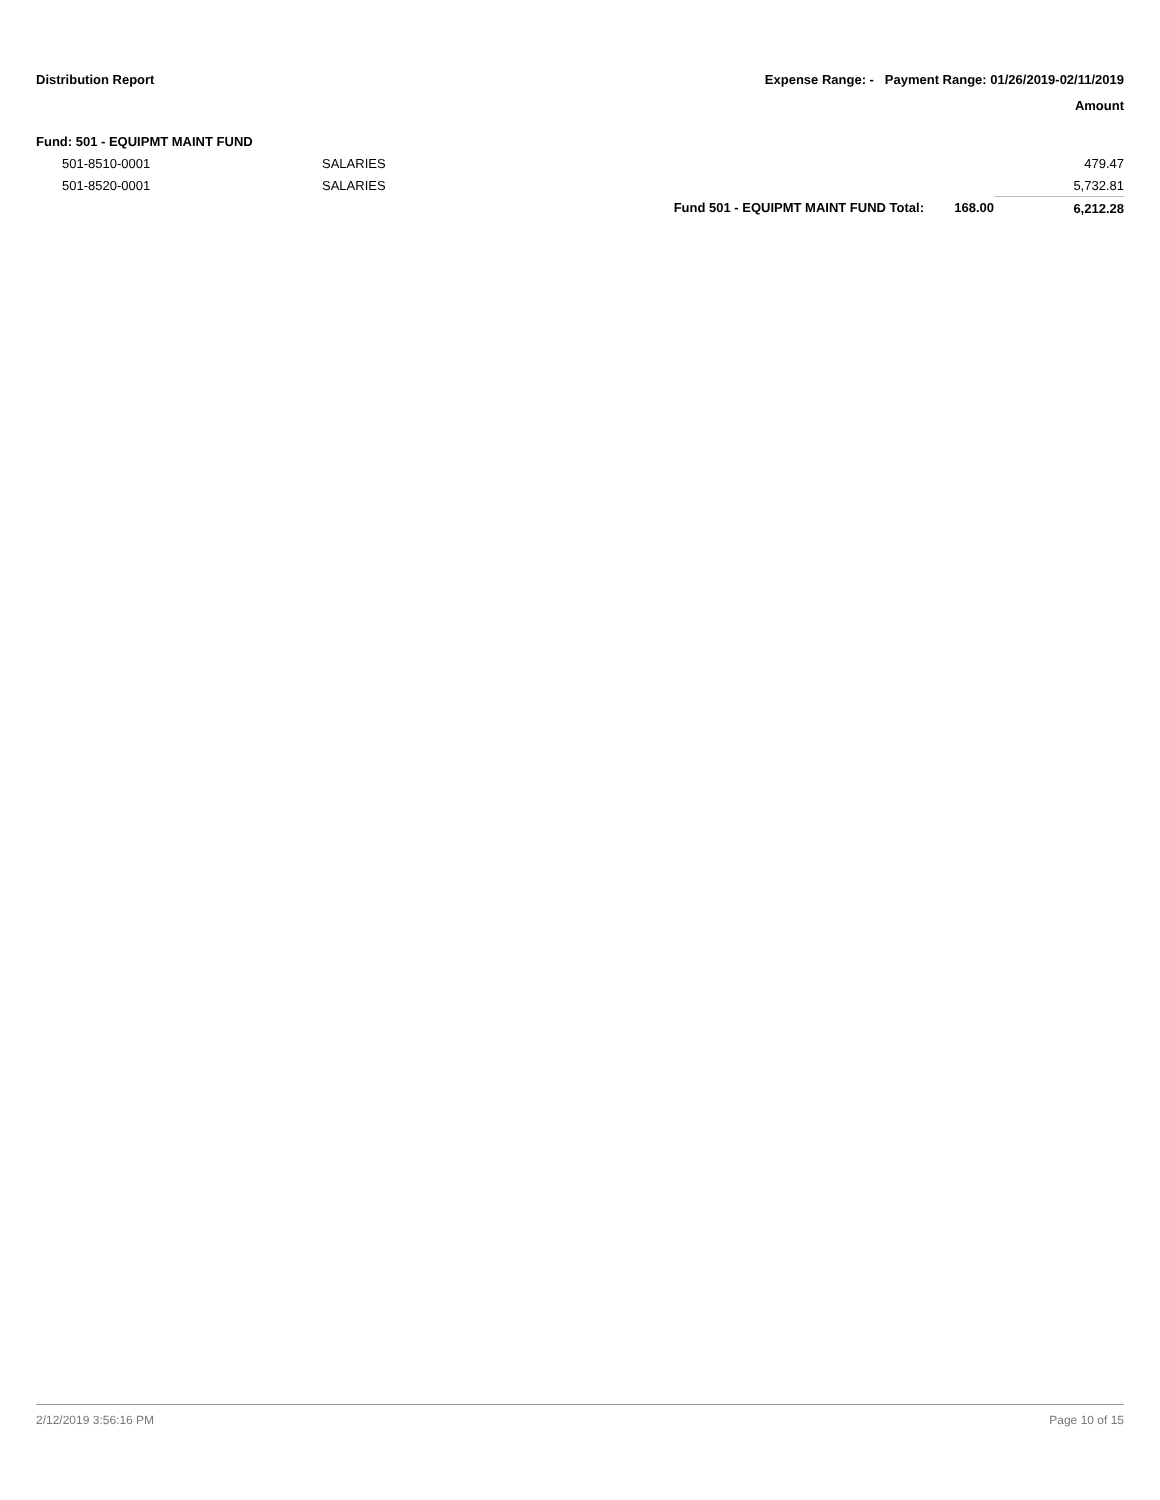Distribution Report Expense Range: - Payment Range: 01/26/2019-02/11/2019
Amount
| Fund: 501 - EQUIPMT MAINT FUND | | | | |
| 501-8510-0001 | SALARIES | | | 479.47 |
| 501-8520-0001 | SALARIES | | | 5,732.81 |
| | | Fund 501 - EQUIPMT MAINT FUND Total: | 168.00 | 6,212.28 |
2/12/2019 3:56:16 PM Page 10 of 15